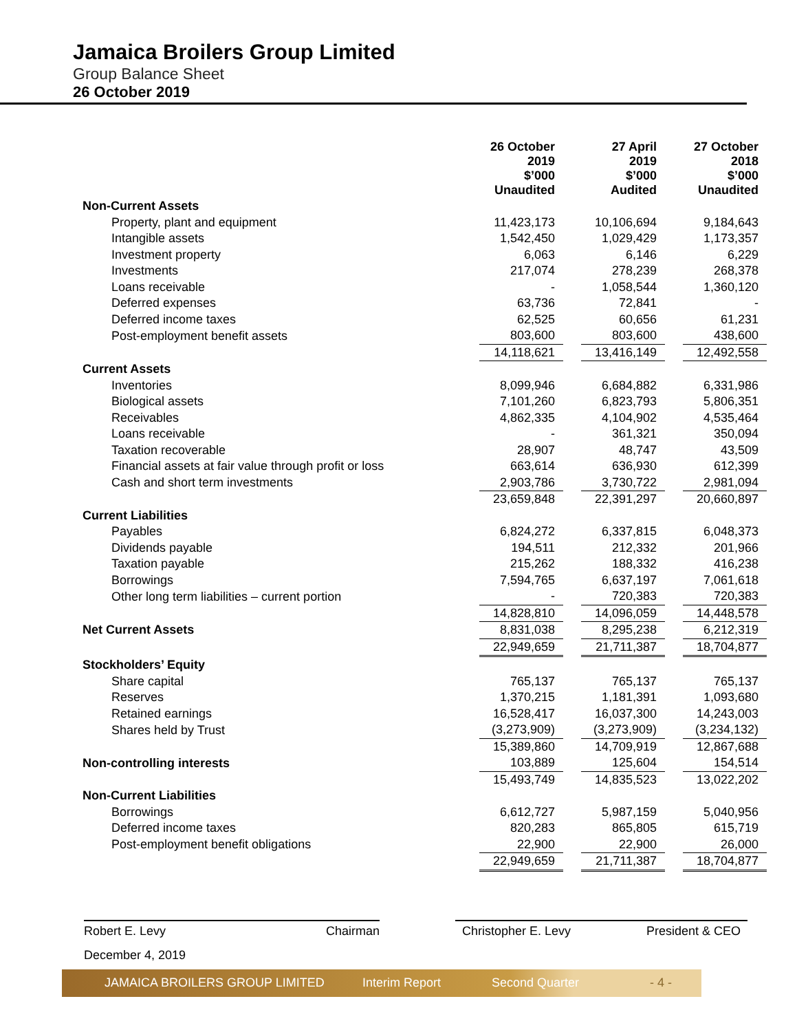Jamaica Broilers Group Limited
Group Balance Sheet
26 October 2019
| | 26 October 2019 $’000 Unaudited | | 27 April 2019 $’000 Audited | | 27 October 2018 $’000 Unaudited |
| Non-Current Assets | | | | | |
| Property, plant and equipment | 11,423,173 | | 10,106,694 | | 9,184,643 |
| Intangible assets | 1,542,450 | | 1,029,429 | | 1,173,357 |
| Investment property | 6,063 | | 6,146 | | 6,229 |
| Investments | 217,074 | | 278,239 | | 268,378 |
| Loans receivable | - | | 1,058,544 | | 1,360,120 |
| Deferred expenses | 63,736 | | 72,841 | | - |
| Deferred income taxes | 62,525 | | 60,656 | | 61,231 |
| Post-employment benefit assets | 803,600 | | 803,600 | | 438,600 |
| | 14,118,621 | | 13,416,149 | | 12,492,558 |
| Current Assets | | | | | |
| Inventories | 8,099,946 | | 6,684,882 | | 6,331,986 |
| Biological assets | 7,101,260 | | 6,823,793 | | 5,806,351 |
| Receivables | 4,862,335 | | 4,104,902 | | 4,535,464 |
| Loans receivable | - | | 361,321 | | 350,094 |
| Taxation recoverable | 28,907 | | 48,747 | | 43,509 |
| Financial assets at fair value through profit or loss | 663,614 | | 636,930 | | 612,399 |
| Cash and short term investments | 2,903,786 | | 3,730,722 | | 2,981,094 |
| | 23,659,848 | | 22,391,297 | | 20,660,897 |
| Current Liabilities | | | | | |
| Payables | 6,824,272 | | 6,337,815 | | 6,048,373 |
| Dividends payable | 194,511 | | 212,332 | | 201,966 |
| Taxation payable | 215,262 | | 188,332 | | 416,238 |
| Borrowings | 7,594,765 | | 6,637,197 | | 7,061,618 |
| Other long term liabilities – current portion | - | | 720,383 | | 720,383 |
| | 14,828,810 | | 14,096,059 | | 14,448,578 |
| Net Current Assets | 8,831,038 | | 8,295,238 | | 6,212,319 |
| | 22,949,659 | | 21,711,387 | | 18,704,877 |
| Stockholders’ Equity | | | | | |
| Share capital | 765,137 | | 765,137 | | 765,137 |
| Reserves | 1,370,215 | | 1,181,391 | | 1,093,680 |
| Retained earnings | 16,528,417 | | 16,037,300 | | 14,243,003 |
| Shares held by Trust | (3,273,909) | | (3,273,909) | | (3,234,132) |
| | 15,389,860 | | 14,709,919 | | 12,867,688 |
| Non-controlling interests | 103,889 | | 125,604 | | 154,514 |
| | 15,493,749 | | 14,835,523 | | 13,022,202 |
| Non-Current Liabilities | | | | | |
| Borrowings | 6,612,727 | | 5,987,159 | | 5,040,956 |
| Deferred income taxes | 820,283 | | 865,805 | | 615,719 |
| Post-employment benefit obligations | 22,900 | | 22,900 | | 26,000 |
| | 22,949,659 | | 21,711,387 | | 18,704,877 |
Robert E. Levy Chairman Christopher E. Levy President & CEO
December 4, 2019
JAMAICA BROILERS GROUP LIMITED Interim Report Second Quarter - 4 -